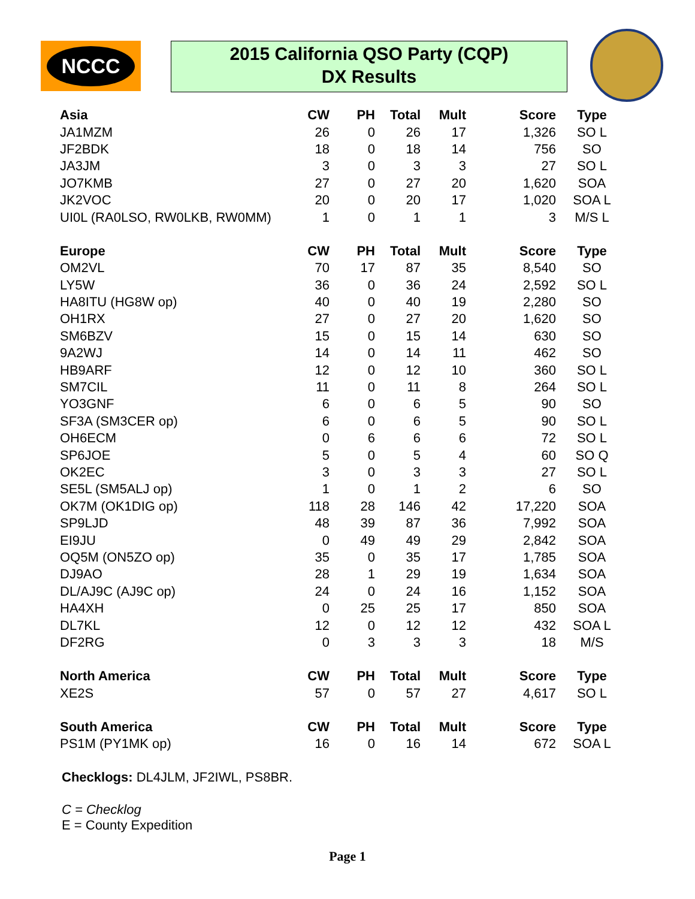NCCC
2015 California QSO Party (CQP)
DX Results
| Asia | CW | PH | Total | Mult | Score | Type |
| --- | --- | --- | --- | --- | --- | --- |
| JA1MZM | 26 | 0 | 26 | 17 | 1,326 | SO L |
| JF2BDK | 18 | 0 | 18 | 14 | 756 | SO |
| JA3JM | 3 | 0 | 3 | 3 | 27 | SO L |
| JO7KMB | 27 | 0 | 27 | 20 | 1,620 | SOA |
| JK2VOC | 20 | 0 | 20 | 17 | 1,020 | SOA L |
| UI0L (RA0LSO, RW0LKB, RW0MM) | 1 | 0 | 1 | 1 | 3 | M/S L |
| Europe | CW | PH | Total | Mult | Score | Type |
| OM2VL | 70 | 17 | 87 | 35 | 8,540 | SO |
| LY5W | 36 | 0 | 36 | 24 | 2,592 | SO L |
| HA8ITU (HG8W op) | 40 | 0 | 40 | 19 | 2,280 | SO |
| OH1RX | 27 | 0 | 27 | 20 | 1,620 | SO |
| SM6BZV | 15 | 0 | 15 | 14 | 630 | SO |
| 9A2WJ | 14 | 0 | 14 | 11 | 462 | SO |
| HB9ARF | 12 | 0 | 12 | 10 | 360 | SO L |
| SM7CIL | 11 | 0 | 11 | 8 | 264 | SO L |
| YO3GNF | 6 | 0 | 6 | 5 | 90 | SO |
| SF3A (SM3CER op) | 6 | 0 | 6 | 5 | 90 | SO L |
| OH6ECM | 0 | 6 | 6 | 6 | 72 | SO L |
| SP6JOE | 5 | 0 | 5 | 4 | 60 | SO Q |
| OK2EC | 3 | 0 | 3 | 3 | 27 | SO L |
| SE5L (SM5ALJ op) | 1 | 0 | 1 | 2 | 6 | SO |
| OK7M (OK1DIG op) | 118 | 28 | 146 | 42 | 17,220 | SOA |
| SP9LJD | 48 | 39 | 87 | 36 | 7,992 | SOA |
| EI9JU | 0 | 49 | 49 | 29 | 2,842 | SOA |
| OQ5M (ON5ZO op) | 35 | 0 | 35 | 17 | 1,785 | SOA |
| DJ9AO | 28 | 1 | 29 | 19 | 1,634 | SOA |
| DL/AJ9C (AJ9C op) | 24 | 0 | 24 | 16 | 1,152 | SOA |
| HA4XH | 0 | 25 | 25 | 17 | 850 | SOA |
| DL7KL | 12 | 0 | 12 | 12 | 432 | SOA L |
| DF2RG | 0 | 3 | 3 | 3 | 18 | M/S |
| North America | CW | PH | Total | Mult | Score | Type |
| XE2S | 57 | 0 | 57 | 27 | 4,617 | SO L |
| South America | CW | PH | Total | Mult | Score | Type |
| PS1M (PY1MK op) | 16 | 0 | 16 | 14 | 672 | SOA L |
Checklogs: DL4JLM, JF2IWL, PS8BR.
C = Checklog
E = County Expedition
Page 1